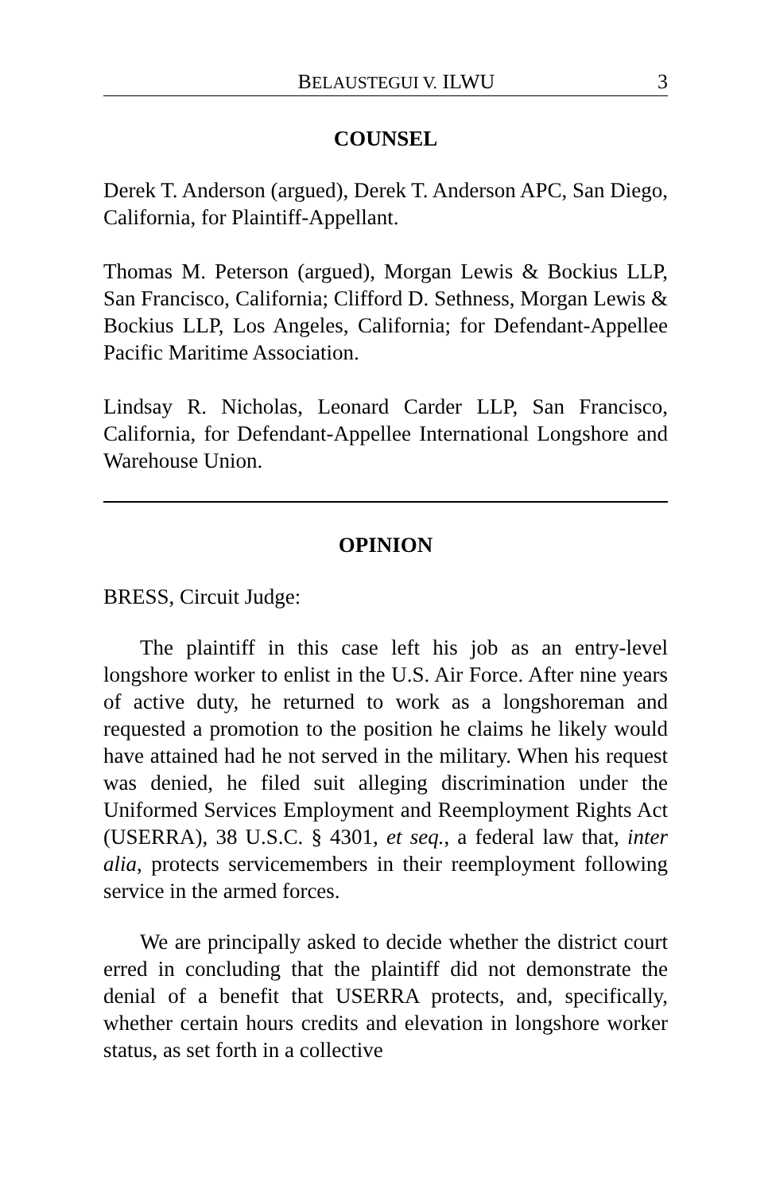BELAUSTEGUI V. ILWU 3
COUNSEL
Derek T. Anderson (argued), Derek T. Anderson APC, San Diego, California, for Plaintiff-Appellant.
Thomas M. Peterson (argued), Morgan Lewis & Bockius LLP, San Francisco, California; Clifford D. Sethness, Morgan Lewis & Bockius LLP, Los Angeles, California; for Defendant-Appellee Pacific Maritime Association.
Lindsay R. Nicholas, Leonard Carder LLP, San Francisco, California, for Defendant-Appellee International Longshore and Warehouse Union.
OPINION
BRESS, Circuit Judge:
The plaintiff in this case left his job as an entry-level longshore worker to enlist in the U.S. Air Force. After nine years of active duty, he returned to work as a longshoreman and requested a promotion to the position he claims he likely would have attained had he not served in the military. When his request was denied, he filed suit alleging discrimination under the Uniformed Services Employment and Reemployment Rights Act (USERRA), 38 U.S.C. § 4301, et seq., a federal law that, inter alia, protects servicemembers in their reemployment following service in the armed forces.
We are principally asked to decide whether the district court erred in concluding that the plaintiff did not demonstrate the denial of a benefit that USERRA protects, and, specifically, whether certain hours credits and elevation in longshore worker status, as set forth in a collective